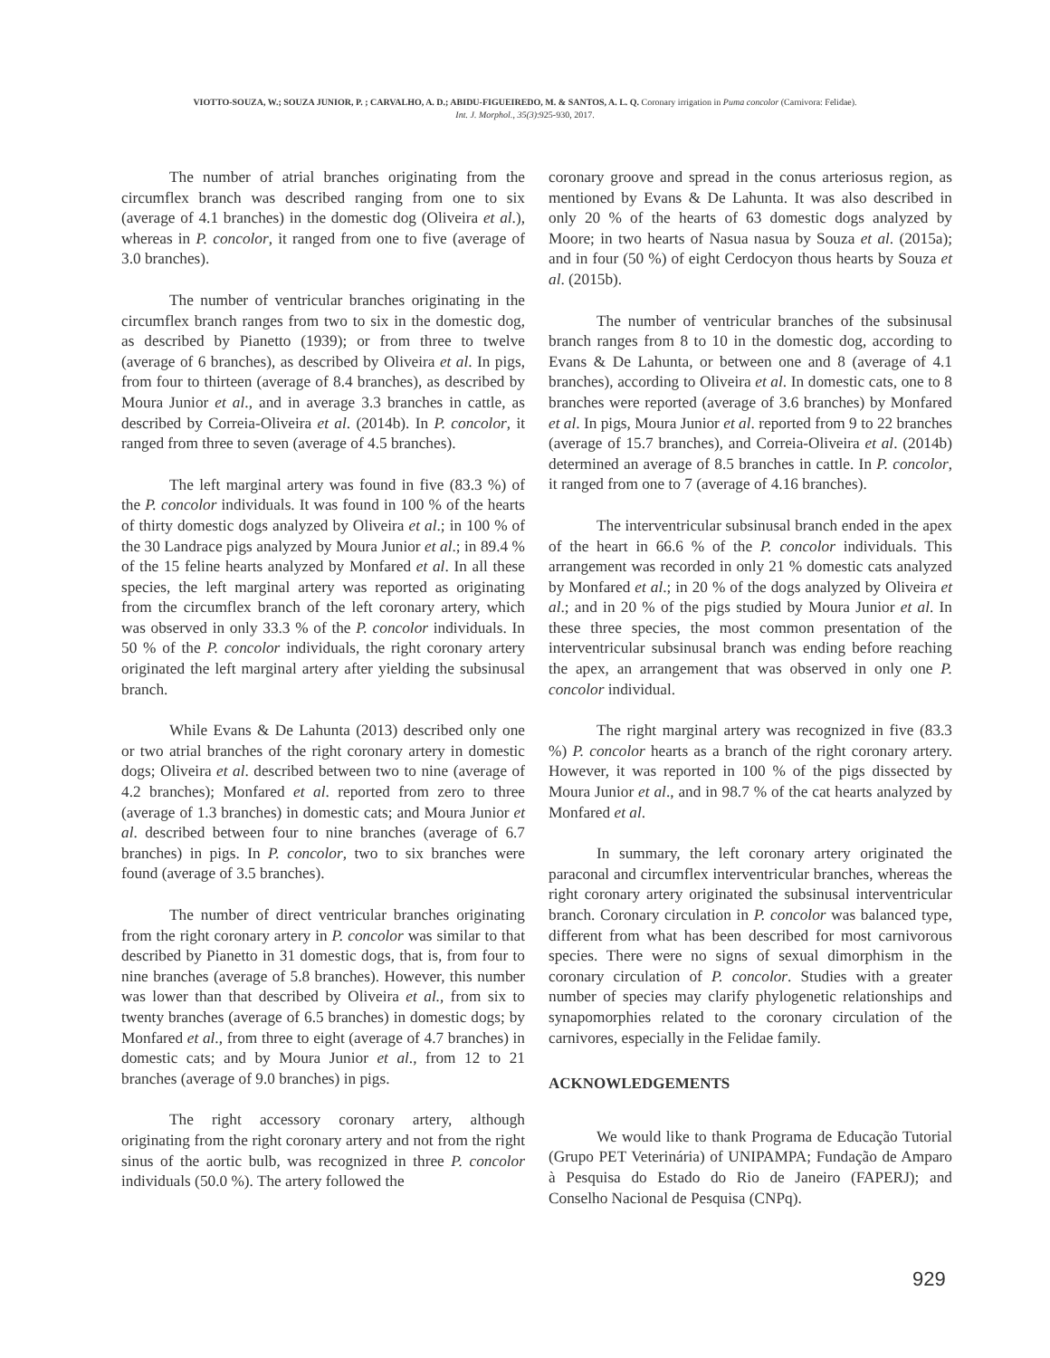VIOTTO-SOUZA, W.; SOUZA JUNIOR, P. ; CARVALHO, A. D.; ABIDU-FIGUEIREDO, M. & SANTOS, A. L. Q. Coronary irrigation in Puma concolor (Carnivora: Felidae).
Int. J. Morphol., 35(3):925-930, 2017.
The number of atrial branches originating from the circumflex branch was described ranging from one to six (average of 4.1 branches) in the domestic dog (Oliveira et al.), whereas in P. concolor, it ranged from one to five (average of 3.0 branches).
The number of ventricular branches originating in the circumflex branch ranges from two to six in the domestic dog, as described by Pianetto (1939); or from three to twelve (average of 6 branches), as described by Oliveira et al. In pigs, from four to thirteen (average of 8.4 branches), as described by Moura Junior et al., and in average 3.3 branches in cattle, as described by Correia-Oliveira et al. (2014b). In P. concolor, it ranged from three to seven (average of 4.5 branches).
The left marginal artery was found in five (83.3 %) of the P. concolor individuals. It was found in 100 % of the hearts of thirty domestic dogs analyzed by Oliveira et al.; in 100 % of the 30 Landrace pigs analyzed by Moura Junior et al.; in 89.4 % of the 15 feline hearts analyzed by Monfared et al. In all these species, the left marginal artery was reported as originating from the circumflex branch of the left coronary artery, which was observed in only 33.3 % of the P. concolor individuals. In 50 % of the P. concolor individuals, the right coronary artery originated the left marginal artery after yielding the subsinusal branch.
While Evans & De Lahunta (2013) described only one or two atrial branches of the right coronary artery in domestic dogs; Oliveira et al. described between two to nine (average of 4.2 branches); Monfared et al. reported from zero to three (average of 1.3 branches) in domestic cats; and Moura Junior et al. described between four to nine branches (average of 6.7 branches) in pigs. In P. concolor, two to six branches were found (average of 3.5 branches).
The number of direct ventricular branches originating from the right coronary artery in P. concolor was similar to that described by Pianetto in 31 domestic dogs, that is, from four to nine branches (average of 5.8 branches). However, this number was lower than that described by Oliveira et al., from six to twenty branches (average of 6.5 branches) in domestic dogs; by Monfared et al., from three to eight (average of 4.7 branches) in domestic cats; and by Moura Junior et al., from 12 to 21 branches (average of 9.0 branches) in pigs.
The right accessory coronary artery, although originating from the right coronary artery and not from the right sinus of the aortic bulb, was recognized in three P. concolor individuals (50.0 %). The artery followed the
coronary groove and spread in the conus arteriosus region, as mentioned by Evans & De Lahunta. It was also described in only 20 % of the hearts of 63 domestic dogs analyzed by Moore; in two hearts of Nasua nasua by Souza et al. (2015a); and in four (50 %) of eight Cerdocyon thous hearts by Souza et al. (2015b).
The number of ventricular branches of the subsinusal branch ranges from 8 to 10 in the domestic dog, according to Evans & De Lahunta, or between one and 8 (average of 4.1 branches), according to Oliveira et al. In domestic cats, one to 8 branches were reported (average of 3.6 branches) by Monfared et al. In pigs, Moura Junior et al. reported from 9 to 22 branches (average of 15.7 branches), and Correia-Oliveira et al. (2014b) determined an average of 8.5 branches in cattle. In P. concolor, it ranged from one to 7 (average of 4.16 branches).
The interventricular subsinusal branch ended in the apex of the heart in 66.6 % of the P. concolor individuals. This arrangement was recorded in only 21 % domestic cats analyzed by Monfared et al.; in 20 % of the dogs analyzed by Oliveira et al.; and in 20 % of the pigs studied by Moura Junior et al. In these three species, the most common presentation of the interventricular subsinusal branch was ending before reaching the apex, an arrangement that was observed in only one P. concolor individual.
The right marginal artery was recognized in five (83.3 %) P. concolor hearts as a branch of the right coronary artery. However, it was reported in 100 % of the pigs dissected by Moura Junior et al., and in 98.7 % of the cat hearts analyzed by Monfared et al.
In summary, the left coronary artery originated the paraconal and circumflex interventricular branches, whereas the right coronary artery originated the subsinusal interventricular branch. Coronary circulation in P. concolor was balanced type, different from what has been described for most carnivorous species. There were no signs of sexual dimorphism in the coronary circulation of P. concolor. Studies with a greater number of species may clarify phylogenetic relationships and synapomorphies related to the coronary circulation of the carnivores, especially in the Felidae family.
ACKNOWLEDGEMENTS
We would like to thank Programa de Educação Tutorial (Grupo PET Veterinária) of UNIPAMPA; Fundação de Amparo à Pesquisa do Estado do Rio de Janeiro (FAPERJ); and Conselho Nacional de Pesquisa (CNPq).
929